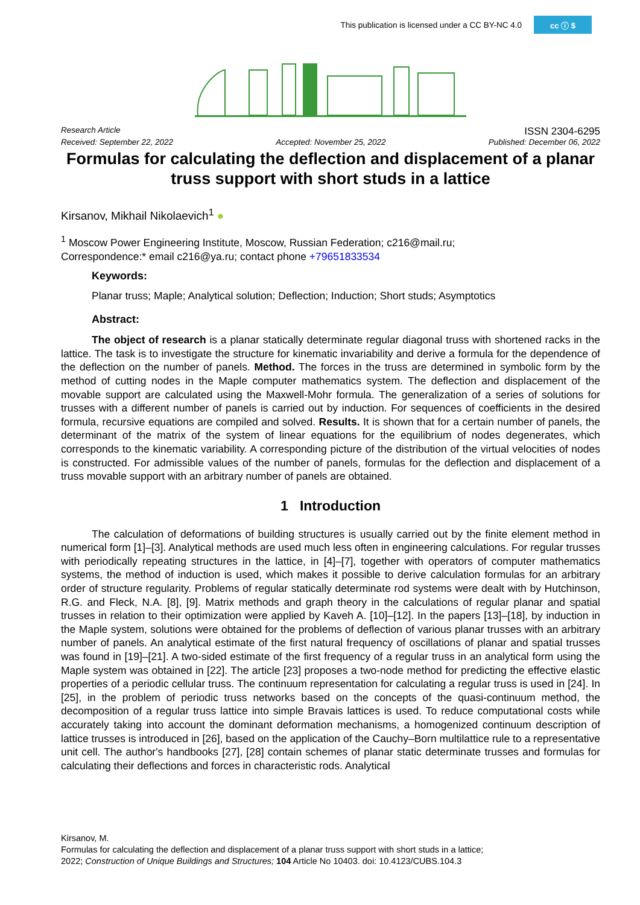This publication is licensed under a CC BY-NC 4.0 cc ⓘ $
Research Article ISSN 2304-6295
Received: September 22, 2022 Accepted: November 25, 2022 Published: December 06, 2022
Formulas for calculating the deflection and displacement of a planar truss support with short studs in a lattice
Kirsanov, Mikhail Nikolaevich<sup>1</sup> ●
<sup>1</sup> Moscow Power Engineering Institute, Moscow, Russian Federation; c216@mail.ru;
Correspondence:* email c216@ya.ru; contact phone +79651833534
Keywords:
Planar truss; Maple; Analytical solution; Deflection; Induction; Short studs; Asymptotics
Abstract:
The object of research is a planar statically determinate regular diagonal truss with shortened racks in the lattice. The task is to investigate the structure for kinematic invariability and derive a formula for the dependence of the deflection on the number of panels. Method. The forces in the truss are determined in symbolic form by the method of cutting nodes in the Maple computer mathematics system. The deflection and displacement of the movable support are calculated using the Maxwell-Mohr formula. The generalization of a series of solutions for trusses with a different number of panels is carried out by induction. For sequences of coefficients in the desired formula, recursive equations are compiled and solved. Results. It is shown that for a certain number of panels, the determinant of the matrix of the system of linear equations for the equilibrium of nodes degenerates, which corresponds to the kinematic variability. A corresponding picture of the distribution of the virtual velocities of nodes is constructed. For admissible values of the number of panels, formulas for the deflection and displacement of a truss movable support with an arbitrary number of panels are obtained.
1 Introduction
The calculation of deformations of building structures is usually carried out by the finite element method in numerical form [1]–[3]. Analytical methods are used much less often in engineering calculations. For regular trusses with periodically repeating structures in the lattice, in [4]–[7], together with operators of computer mathematics systems, the method of induction is used, which makes it possible to derive calculation formulas for an arbitrary order of structure regularity. Problems of regular statically determinate rod systems were dealt with by Hutchinson, R.G. and Fleck, N.A. [8], [9]. Matrix methods and graph theory in the calculations of regular planar and spatial trusses in relation to their optimization were applied by Kaveh A. [10]–[12]. In the papers [13]–[18], by induction in the Maple system, solutions were obtained for the problems of deflection of various planar trusses with an arbitrary number of panels. An analytical estimate of the first natural frequency of oscillations of planar and spatial trusses was found in [19]–[21]. A two-sided estimate of the first frequency of a regular truss in an analytical form using the Maple system was obtained in [22]. The article [23] proposes a two-node method for predicting the effective elastic properties of a periodic cellular truss. The continuum representation for calculating a regular truss is used in [24]. In [25], in the problem of periodic truss networks based on the concepts of the quasi-continuum method, the decomposition of a regular truss lattice into simple Bravais lattices is used. To reduce computational costs while accurately taking into account the dominant deformation mechanisms, a homogenized continuum description of lattice trusses is introduced in [26], based on the application of the Cauchy–Born multilattice rule to a representative unit cell. The author's handbooks [27], [28] contain schemes of planar static determinate trusses and formulas for calculating their deflections and forces in characteristic rods. Analytical
Kirsanov, M.
Formulas for calculating the deflection and displacement of a planar truss support with short studs in a lattice;
2022; Construction of Unique Buildings and Structures; 104 Article No 10403. doi: 10.4123/CUBS.104.3